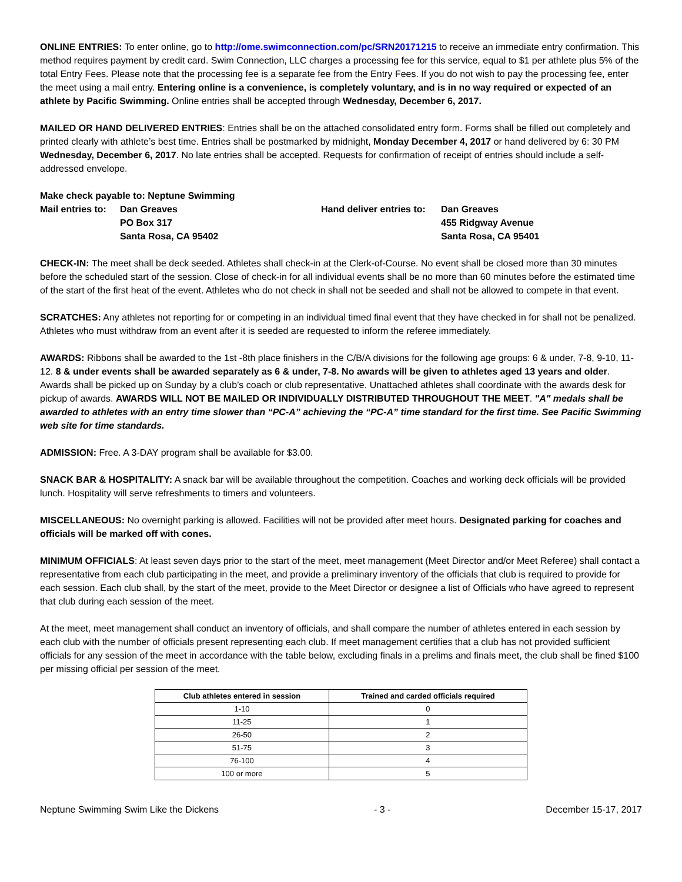ONLINE ENTRIES: To enter online, go to http://ome.swimconnection.com/pc/SRN20171215 to receive an immediate entry confirmation. This method requires payment by credit card. Swim Connection, LLC charges a processing fee for this service, equal to $1 per athlete plus 5% of the total Entry Fees. Please note that the processing fee is a separate fee from the Entry Fees. If you do not wish to pay the processing fee, enter the meet using a mail entry. Entering online is a convenience, is completely voluntary, and is in no way required or expected of an athlete by Pacific Swimming. Online entries shall be accepted through Wednesday, December 6, 2017.
MAILED OR HAND DELIVERED ENTRIES: Entries shall be on the attached consolidated entry form. Forms shall be filled out completely and printed clearly with athlete’s best time. Entries shall be postmarked by midnight, Monday December 4, 2017 or hand delivered by 6: 30 PM Wednesday, December 6, 2017. No late entries shall be accepted. Requests for confirmation of receipt of entries should include a self-addressed envelope.
| Make check payable to: Neptune Swimming | |
| Mail entries to: | Dan Greaves |
| | PO Box 317 |
| | Santa Rosa, CA 95402 |
| Hand deliver entries to: | Dan Greaves |
| | 455 Ridgway Avenue |
| | Santa Rosa, CA 95401 |
CHECK-IN: The meet shall be deck seeded. Athletes shall check-in at the Clerk-of-Course. No event shall be closed more than 30 minutes before the scheduled start of the session. Close of check-in for all individual events shall be no more than 60 minutes before the estimated time of the start of the first heat of the event. Athletes who do not check in shall not be seeded and shall not be allowed to compete in that event.
SCRATCHES: Any athletes not reporting for or competing in an individual timed final event that they have checked in for shall not be penalized. Athletes who must withdraw from an event after it is seeded are requested to inform the referee immediately.
AWARDS: Ribbons shall be awarded to the 1st -8th place finishers in the C/B/A divisions for the following age groups: 6 & under, 7-8, 9-10, 11-12. 8 & under events shall be awarded separately as 6 & under, 7-8. No awards will be given to athletes aged 13 years and older. Awards shall be picked up on Sunday by a club’s coach or club representative. Unattached athletes shall coordinate with the awards desk for pickup of awards. AWARDS WILL NOT BE MAILED OR INDIVIDUALLY DISTRIBUTED THROUGHOUT THE MEET. "A" medals shall be awarded to athletes with an entry time slower than “PC-A” achieving the “PC-A” time standard for the first time. See Pacific Swimming web site for time standards.
ADMISSION: Free. A 3-DAY program shall be available for $3.00.
SNACK BAR & HOSPITALITY: A snack bar will be available throughout the competition. Coaches and working deck officials will be provided lunch. Hospitality will serve refreshments to timers and volunteers.
MISCELLANEOUS: No overnight parking is allowed. Facilities will not be provided after meet hours. Designated parking for coaches and officials will be marked off with cones.
MINIMUM OFFICIALS: At least seven days prior to the start of the meet, meet management (Meet Director and/or Meet Referee) shall contact a representative from each club participating in the meet, and provide a preliminary inventory of the officials that club is required to provide for each session. Each club shall, by the start of the meet, provide to the Meet Director or designee a list of Officials who have agreed to represent that club during each session of the meet.
At the meet, meet management shall conduct an inventory of officials, and shall compare the number of athletes entered in each session by each club with the number of officials present representing each club. If meet management certifies that a club has not provided sufficient officials for any session of the meet in accordance with the table below, excluding finals in a prelims and finals meet, the club shall be fined $100 per missing official per session of the meet.
| Club athletes entered in session | Trained and carded officials required |
| --- | --- |
| 1-10 | 0 |
| 11-25 | 1 |
| 26-50 | 2 |
| 51-75 | 3 |
| 76-100 | 4 |
| 100 or more | 5 |
Neptune Swimming Swim Like the Dickens - 3 - December 15-17, 2017